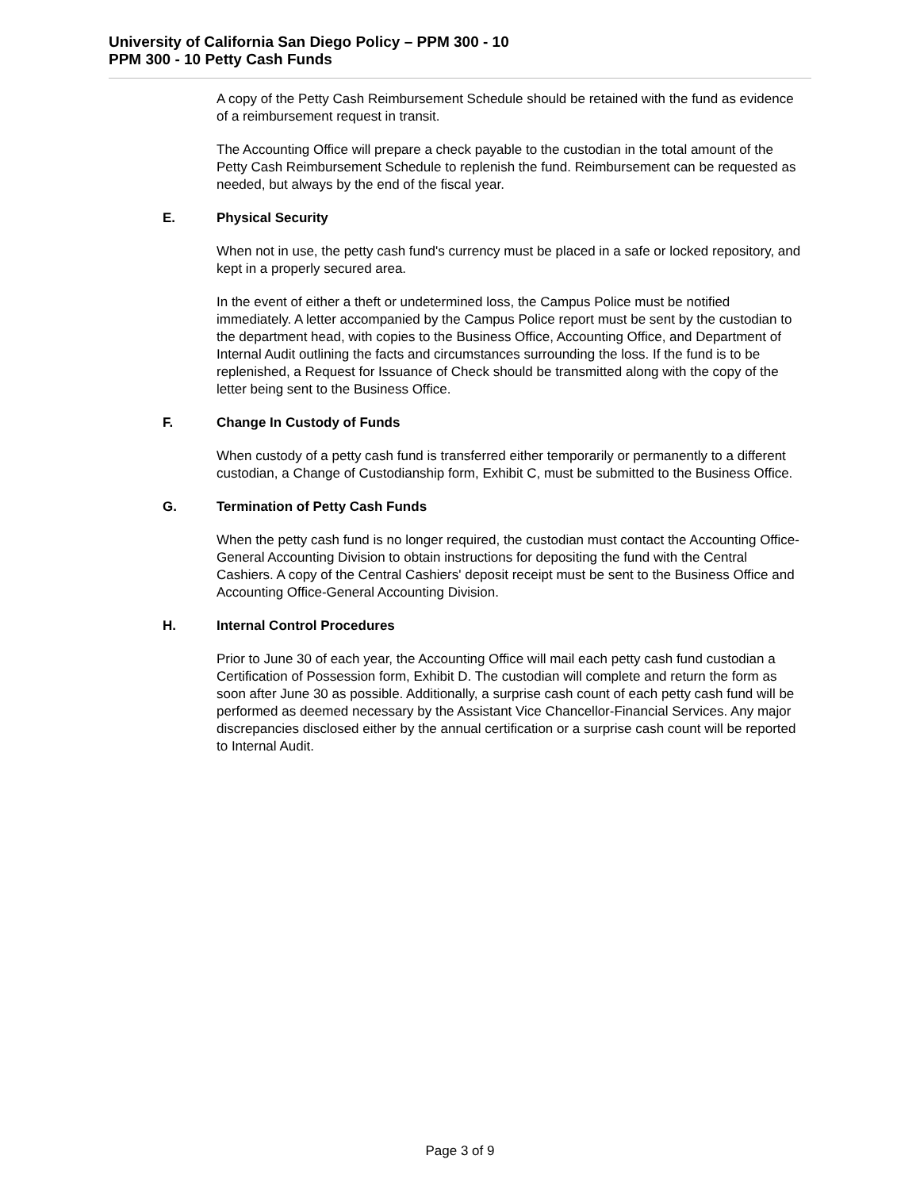University of California San Diego Policy – PPM 300 - 10
PPM 300 - 10 Petty Cash Funds
A copy of the Petty Cash Reimbursement Schedule should be retained with the fund as evidence of a reimbursement request in transit.
The Accounting Office will prepare a check payable to the custodian in the total amount of the Petty Cash Reimbursement Schedule to replenish the fund. Reimbursement can be requested as needed, but always by the end of the fiscal year.
E. Physical Security
When not in use, the petty cash fund's currency must be placed in a safe or locked repository, and kept in a properly secured area.
In the event of either a theft or undetermined loss, the Campus Police must be notified immediately. A letter accompanied by the Campus Police report must be sent by the custodian to the department head, with copies to the Business Office, Accounting Office, and Department of Internal Audit outlining the facts and circumstances surrounding the loss. If the fund is to be replenished, a Request for Issuance of Check should be transmitted along with the copy of the letter being sent to the Business Office.
F. Change In Custody of Funds
When custody of a petty cash fund is transferred either temporarily or permanently to a different custodian, a Change of Custodianship form, Exhibit C, must be submitted to the Business Office.
G. Termination of Petty Cash Funds
When the petty cash fund is no longer required, the custodian must contact the Accounting Office-General Accounting Division to obtain instructions for depositing the fund with the Central Cashiers. A copy of the Central Cashiers' deposit receipt must be sent to the Business Office and Accounting Office-General Accounting Division.
H. Internal Control Procedures
Prior to June 30 of each year, the Accounting Office will mail each petty cash fund custodian a Certification of Possession form, Exhibit D. The custodian will complete and return the form as soon after June 30 as possible. Additionally, a surprise cash count of each petty cash fund will be performed as deemed necessary by the Assistant Vice Chancellor-Financial Services. Any major discrepancies disclosed either by the annual certification or a surprise cash count will be reported to Internal Audit.
Page 3 of 9